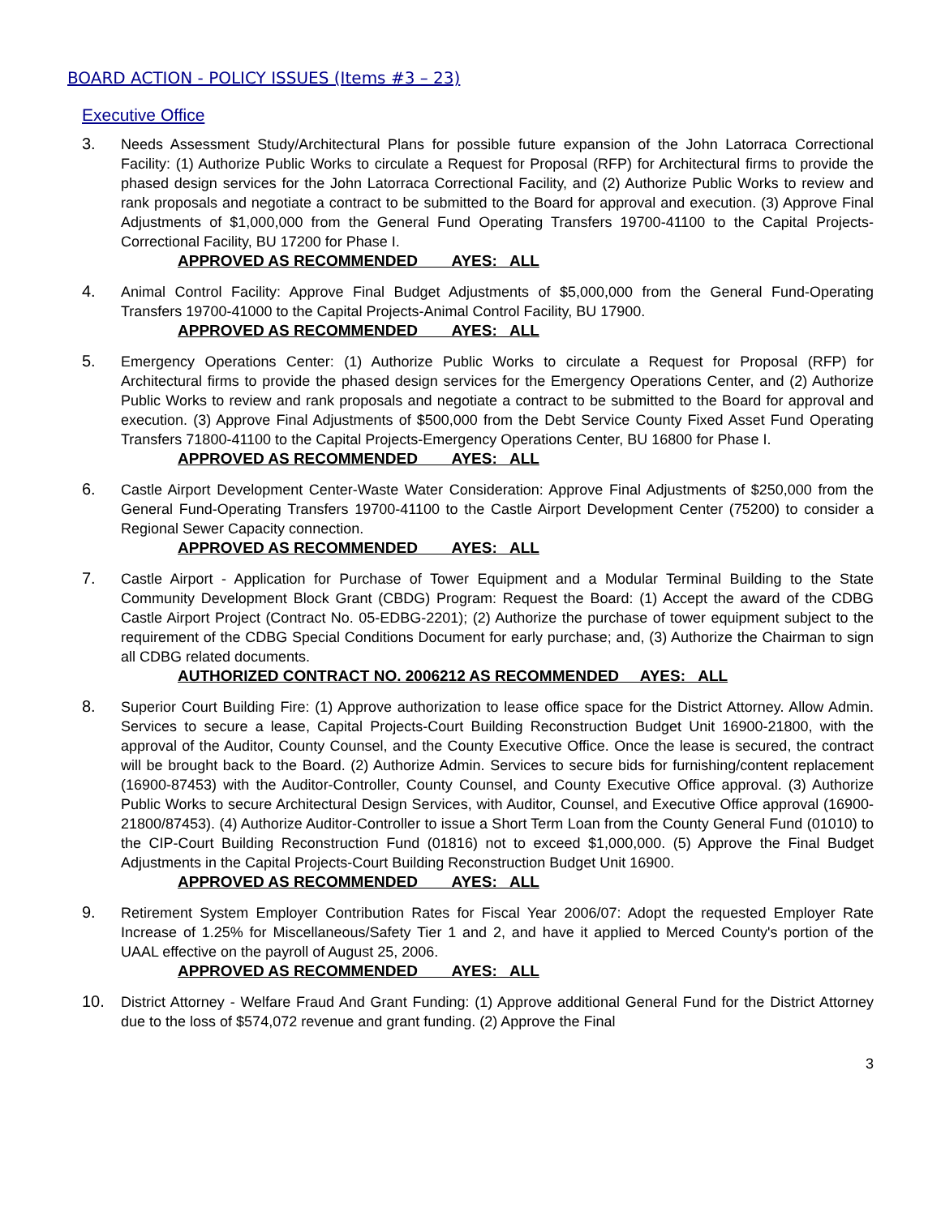BOARD ACTION - POLICY ISSUES (Items #3 – 23)
Executive Office
3.
Needs Assessment Study/Architectural Plans for possible future expansion of the John Latorraca Correctional Facility: (1) Authorize Public Works to circulate a Request for Proposal (RFP) for Architectural firms to provide the phased design services for the John Latorraca Correctional Facility, and (2) Authorize Public Works to review and rank proposals and negotiate a contract to be submitted to the Board for approval and execution. (3) Approve Final Adjustments of $1,000,000 from the General Fund Operating Transfers 19700-41100 to the Capital Projects-Correctional Facility, BU 17200 for Phase I.
APPROVED AS RECOMMENDED AYES: ALL
4.
Animal Control Facility: Approve Final Budget Adjustments of $5,000,000 from the General Fund-Operating Transfers 19700-41000 to the Capital Projects-Animal Control Facility, BU 17900.
APPROVED AS RECOMMENDED AYES: ALL
5.
Emergency Operations Center: (1) Authorize Public Works to circulate a Request for Proposal (RFP) for Architectural firms to provide the phased design services for the Emergency Operations Center, and (2) Authorize Public Works to review and rank proposals and negotiate a contract to be submitted to the Board for approval and execution. (3) Approve Final Adjustments of $500,000 from the Debt Service County Fixed Asset Fund Operating Transfers 71800-41100 to the Capital Projects-Emergency Operations Center, BU 16800 for Phase I.
APPROVED AS RECOMMENDED AYES: ALL
6.
Castle Airport Development Center-Waste Water Consideration: Approve Final Adjustments of $250,000 from the General Fund-Operating Transfers 19700-41100 to the Castle Airport Development Center (75200) to consider a Regional Sewer Capacity connection.
APPROVED AS RECOMMENDED AYES: ALL
7.
Castle Airport - Application for Purchase of Tower Equipment and a Modular Terminal Building to the State Community Development Block Grant (CBDG) Program: Request the Board: (1) Accept the award of the CDBG Castle Airport Project (Contract No. 05-EDBG-2201); (2) Authorize the purchase of tower equipment subject to the requirement of the CDBG Special Conditions Document for early purchase; and, (3) Authorize the Chairman to sign all CDBG related documents.
AUTHORIZED CONTRACT NO. 2006212 AS RECOMMENDED AYES: ALL
8.
Superior Court Building Fire: (1) Approve authorization to lease office space for the District Attorney. Allow Admin. Services to secure a lease, Capital Projects-Court Building Reconstruction Budget Unit 16900-21800, with the approval of the Auditor, County Counsel, and the County Executive Office. Once the lease is secured, the contract will be brought back to the Board. (2) Authorize Admin. Services to secure bids for furnishing/content replacement (16900-87453) with the Auditor-Controller, County Counsel, and County Executive Office approval. (3) Authorize Public Works to secure Architectural Design Services, with Auditor, Counsel, and Executive Office approval (16900-21800/87453). (4) Authorize Auditor-Controller to issue a Short Term Loan from the County General Fund (01010) to the CIP-Court Building Reconstruction Fund (01816) not to exceed $1,000,000. (5) Approve the Final Budget Adjustments in the Capital Projects-Court Building Reconstruction Budget Unit 16900.
APPROVED AS RECOMMENDED AYES: ALL
9.
Retirement System Employer Contribution Rates for Fiscal Year 2006/07: Adopt the requested Employer Rate Increase of 1.25% for Miscellaneous/Safety Tier 1 and 2, and have it applied to Merced County's portion of the UAAL effective on the payroll of August 25, 2006.
APPROVED AS RECOMMENDED AYES: ALL
10.
District Attorney - Welfare Fraud And Grant Funding: (1) Approve additional General Fund for the District Attorney due to the loss of $574,072 revenue and grant funding. (2) Approve the Final
3